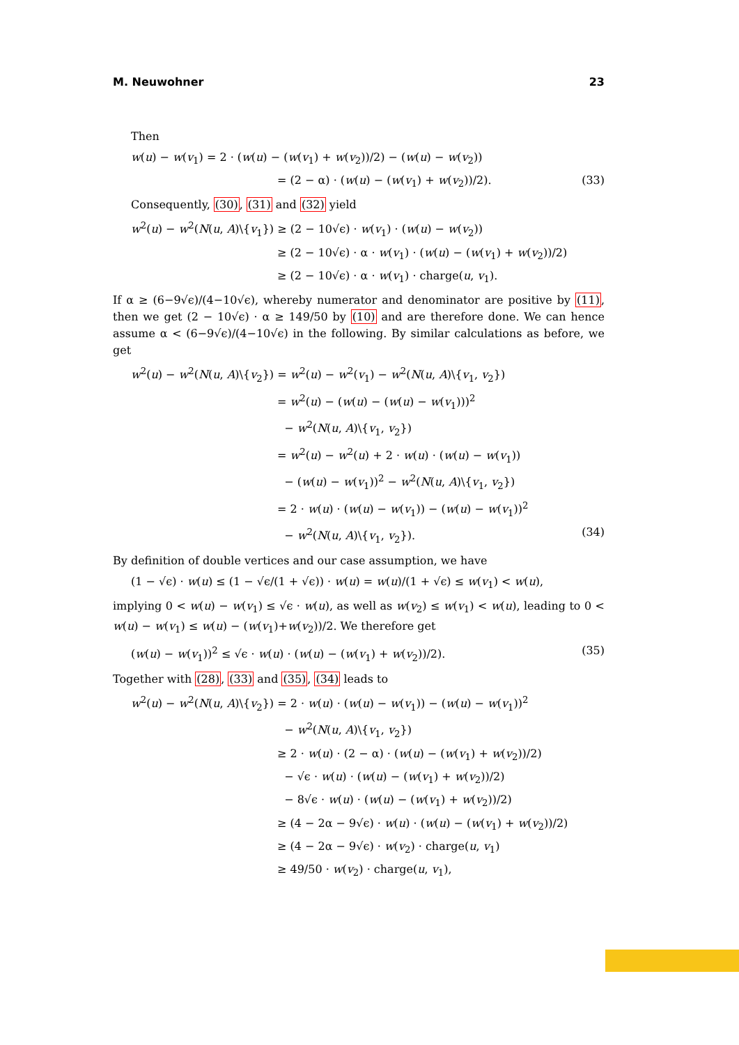M. Neuwohner 23
Then
w(u) − w(v<sub>1</sub>) = 2 · (w(u) − (w(v<sub>1</sub>) + w(v<sub>2</sub>))/2) − (w(u) − w(v<sub>2</sub>))
= (2 − α) · (w(u) − (w(v<sub>1</sub>) + w(v<sub>2</sub>))/2). (33)
Consequently, (30), (31) and (32) yield
w<sup>2</sup>(u) − w<sup>2</sup>(N(u, A)\{v<sub>1</sub>}) ≥ (2 − 10√ϵ) · w(v<sub>1</sub>) · (w(u) − w(v<sub>2</sub>))
≥ (2 − 10√ϵ) · α · w(v<sub>1</sub>) · (w(u) − (w(v<sub>1</sub>) + w(v<sub>2</sub>))/2)
≥ (2 − 10√ϵ) · α · w(v<sub>1</sub>) · charge(u, v<sub>1</sub>).
If α ≥ (6−9√ϵ)/(4−10√ϵ), whereby numerator and denominator are positive by (11), then we get (2 − 10√ϵ) · α ≥ 149/50 by (10) and are therefore done. We can hence assume α < (6−9√ϵ)/(4−10√ϵ) in the following. By similar calculations as before, we get
w<sup>2</sup>(u) − w<sup>2</sup>(N(u, A)\{v<sub>2</sub>}) = w<sup>2</sup>(u) − w<sup>2</sup>(v<sub>1</sub>) − w<sup>2</sup>(N(u, A)\{v<sub>1</sub>, v<sub>2</sub>})
= w<sup>2</sup>(u) − (w(u) − (w(u) − w(v<sub>1</sub>)))<sup>2</sup>
− w<sup>2</sup>(N(u, A)\{v<sub>1</sub>, v<sub>2</sub>})
= w<sup>2</sup>(u) − w<sup>2</sup>(u) + 2 · w(u) · (w(u) − w(v<sub>1</sub>))
− (w(u) − w(v<sub>1</sub>))<sup>2</sup> − w<sup>2</sup>(N(u, A)\{v<sub>1</sub>, v<sub>2</sub>})
= 2 · w(u) · (w(u) − w(v<sub>1</sub>)) − (w(u) − w(v<sub>1</sub>))<sup>2</sup>
− w<sup>2</sup>(N(u, A)\{v<sub>1</sub>, v<sub>2</sub>}). (34)
By definition of double vertices and our case assumption, we have
(1 − √ϵ) · w(u) ≤ (1 − √ϵ/(1 + √ϵ)) · w(u) = w(u)/(1 + √ϵ) ≤ w(v<sub>1</sub>) < w(u),
implying 0 < w(u) − w(v<sub>1</sub>) ≤ √ϵ · w(u), as well as w(v<sub>2</sub>) ≤ w(v<sub>1</sub>) < w(u), leading to 0 < w(u) − w(v<sub>1</sub>) ≤ w(u) − (w(v<sub>1</sub>)+w(v<sub>2</sub>))/2. We therefore get
(w(u) − w(v<sub>1</sub>))<sup>2</sup> ≤ √ϵ · w(u) · (w(u) − (w(v<sub>1</sub>) + w(v<sub>2</sub>))/2). (35)
Together with (28), (33) and (35), (34) leads to
w<sup>2</sup>(u) − w<sup>2</sup>(N(u, A)\{v<sub>2</sub>}) = 2 · w(u) · (w(u) − w(v<sub>1</sub>)) − (w(u) − w(v<sub>1</sub>))<sup>2</sup>
− w<sup>2</sup>(N(u, A)\{v<sub>1</sub>, v<sub>2</sub>})
≥ 2 · w(u) · (2 − α) · (w(u) − (w(v<sub>1</sub>) + w(v<sub>2</sub>))/2)
− √ϵ · w(u) · (w(u) − (w(v<sub>1</sub>) + w(v<sub>2</sub>))/2)
− 8√ϵ · w(u) · (w(u) − (w(v<sub>1</sub>) + w(v<sub>2</sub>))/2)
≥ (4 − 2α − 9√ϵ) · w(u) · (w(u) − (w(v<sub>1</sub>) + w(v<sub>2</sub>))/2)
≥ (4 − 2α − 9√ϵ) · w(v<sub>2</sub>) · charge(u, v<sub>1</sub>)
≥ 49/50 · w(v<sub>2</sub>) · charge(u, v<sub>1</sub>),